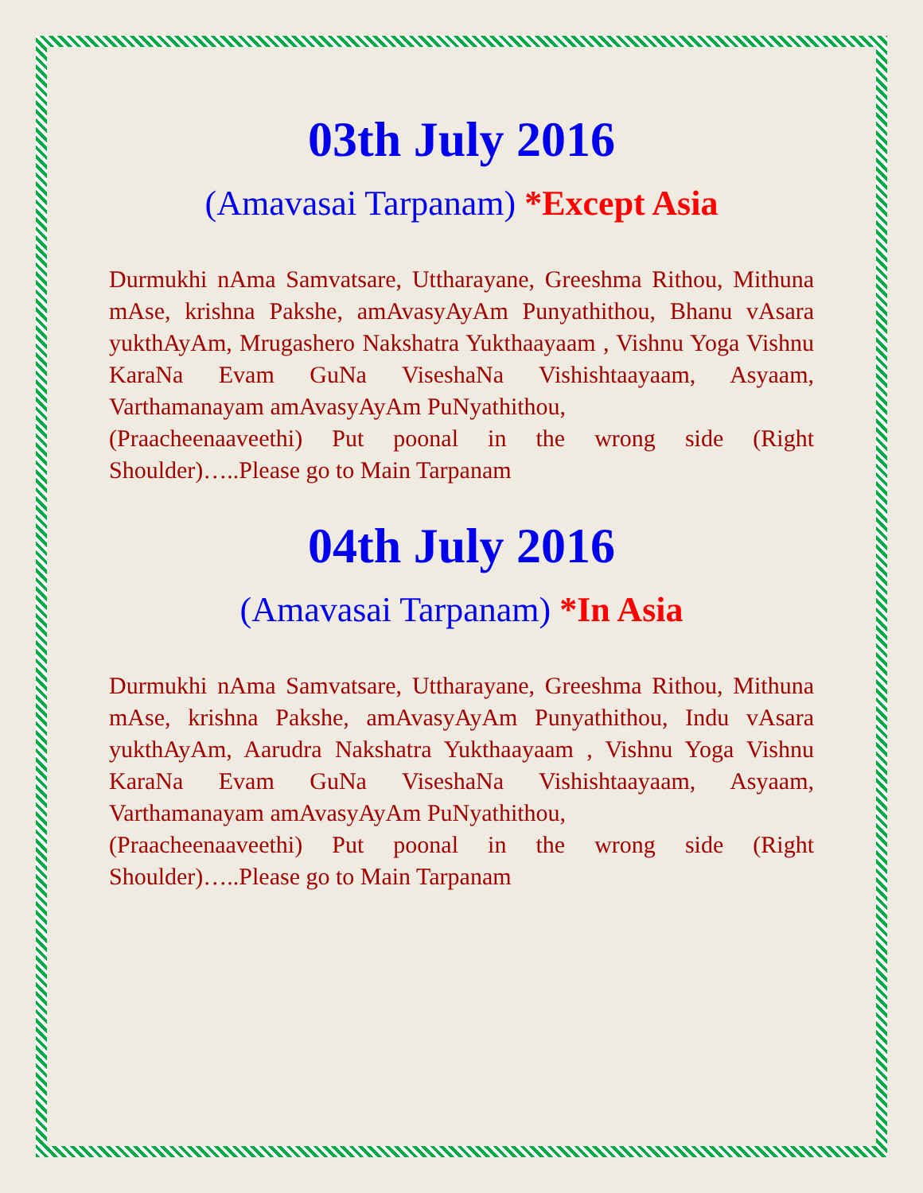03th July 2016
(Amavasai Tarpanam) *Except Asia
Durmukhi nAma Samvatsare, Uttharayane, Greeshma Rithou, Mithuna mAse, krishna Pakshe, amAvasyAyAm Punyathithou, Bhanu vAsara yukthAyAm, Mrugashero Nakshatra Yukthaayaam , Vishnu Yoga Vishnu KaraNa Evam GuNa ViseshaNa Vishishtaayaam, Asyaam, Varthamanayam amAvasyAyAm PuNyathithou,
(Praacheenaaveethi) Put poonal in the wrong side (Right Shoulder)…..Please go to Main Tarpanam
04th July 2016
(Amavasai Tarpanam) *In Asia
Durmukhi nAma Samvatsare, Uttharayane, Greeshma Rithou, Mithuna mAse, krishna Pakshe, amAvasyAyAm Punyathithou, Indu vAsara yukthAyAm, Aarudra Nakshatra Yukthaayaam , Vishnu Yoga Vishnu KaraNa Evam GuNa ViseshaNa Vishishtaayaam, Asyaam, Varthamanayam amAvasyAyAm PuNyathithou,
(Praacheenaaveethi) Put poonal in the wrong side (Right Shoulder)…..Please go to Main Tarpanam